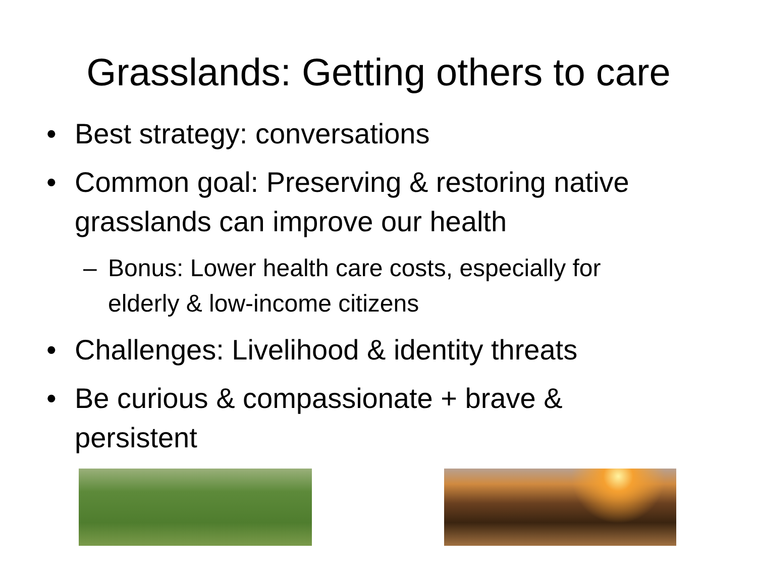Grasslands: Getting others to care
• Best strategy: conversations
• Common goal: Preserving & restoring native grasslands can improve our health
– Bonus: Lower health care costs, especially for elderly & low-income citizens
• Challenges: Livelihood & identity threats
• Be curious & compassionate + brave & persistent